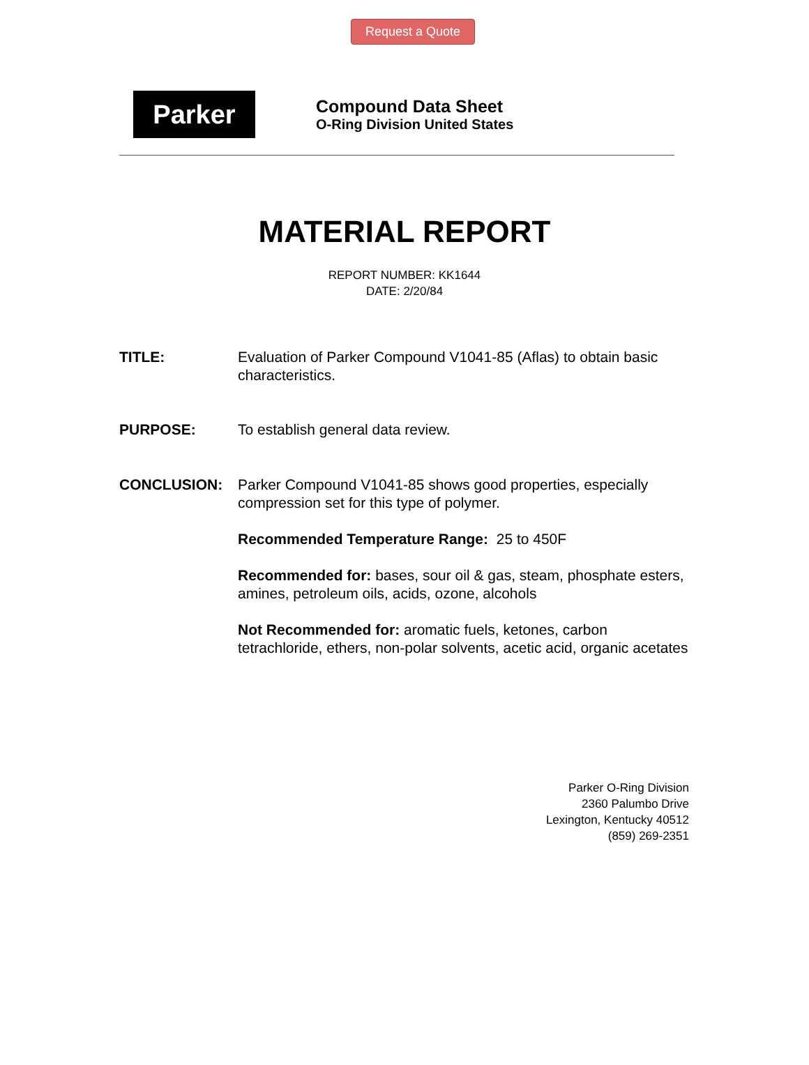Request a Quote
Parker
Compound Data Sheet
O-Ring Division United States
MATERIAL REPORT
REPORT NUMBER: KK1644
DATE: 2/20/84
TITLE: Evaluation of Parker Compound V1041-85 (Aflas) to obtain basic characteristics.
PURPOSE: To establish general data review.
CONCLUSION: Parker Compound V1041-85 shows good properties, especially compression set for this type of polymer.
Recommended Temperature Range: 25 to 450F
Recommended for: bases, sour oil & gas, steam, phosphate esters, amines, petroleum oils, acids, ozone, alcohols
Not Recommended for: aromatic fuels, ketones, carbon tetrachloride, ethers, non-polar solvents, acetic acid, organic acetates
Parker O-Ring Division
2360 Palumbo Drive
Lexington, Kentucky 40512
(859) 269-2351